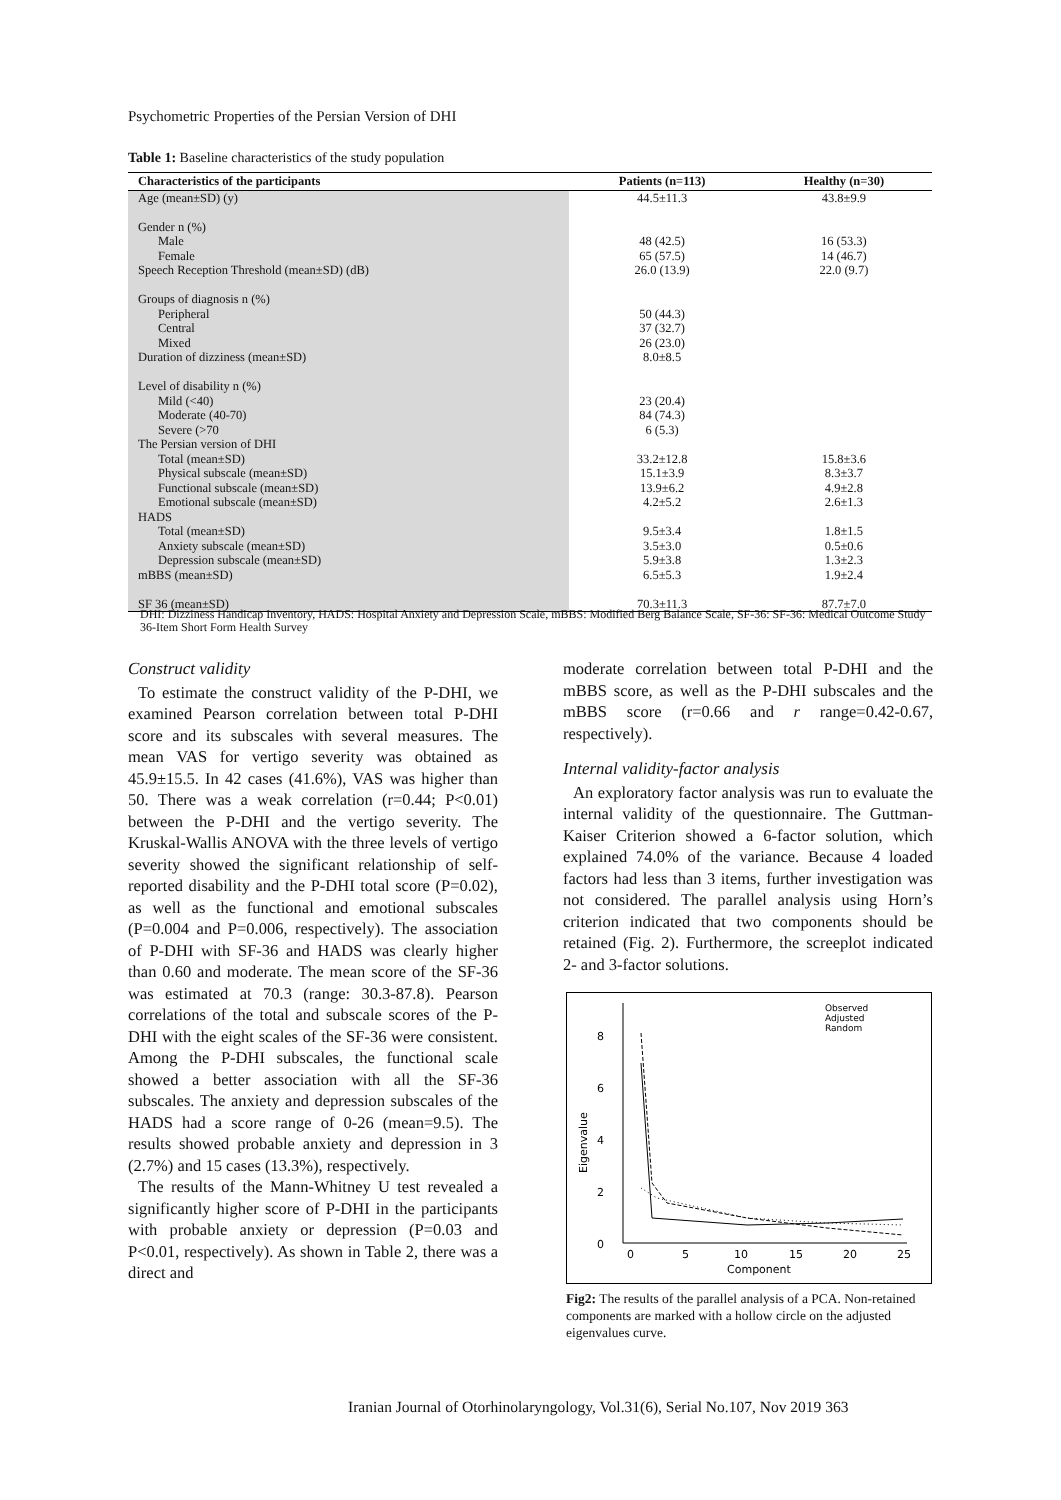Psychometric Properties of the Persian Version of DHI
Table 1: Baseline characteristics of the study population
| Characteristics of the participants | Patients (n=113) | Healthy (n=30) |
| --- | --- | --- |
| Age (mean±SD) (y) | 44.5±11.3 | 43.8±9.9 |
| Gender n (%) | | |
| Male | 48 (42.5) | 16 (53.3) |
| Female | 65 (57.5) | 14 (46.7) |
| Speech Reception Threshold (mean±SD) (dB) | 26.0 (13.9) | 22.0 (9.7) |
| Groups of diagnosis n (%) | | |
| Peripheral | 50 (44.3) | |
| Central | 37 (32.7) | |
| Mixed | 26 (23.0) | |
| Duration of dizziness (mean±SD) | 8.0±8.5 | |
| Level of disability n (%) | | |
| Mild (<40) | 23 (20.4) | |
| Moderate (40-70) | 84 (74.3) | |
| Severe (>70 | 6 (5.3) | |
| The Persian version of DHI | | |
| Total (mean±SD) | 33.2±12.8 | 15.8±3.6 |
| Physical subscale (mean±SD) | 15.1±3.9 | 8.3±3.7 |
| Functional subscale (mean±SD) | 13.9±6.2 | 4.9±2.8 |
| Emotional subscale (mean±SD) | 4.2±5.2 | 2.6±1.3 |
| HADS | | |
| Total (mean±SD) | 9.5±3.4 | 1.8±1.5 |
| Anxiety subscale (mean±SD) | 3.5±3.0 | 0.5±0.6 |
| Depression subscale (mean±SD) | 5.9±3.8 | 1.3±2.3 |
| mBBS (mean±SD) | 6.5±5.3 | 1.9±2.4 |
| SF 36 (mean±SD) | 70.3±11.3 | 87.7±7.0 |
DHI: Dizziness Handicap Inventory, HADS: Hospital Anxiety and Depression Scale, mBBS: Modified Berg Balance Scale, SF-36: SF-36: Medical Outcome Study 36-Item Short Form Health Survey
Construct validity
To estimate the construct validity of the P-DHI, we examined Pearson correlation between total P-DHI score and its subscales with several measures. The mean VAS for vertigo severity was obtained as 45.9±15.5. In 42 cases (41.6%), VAS was higher than 50. There was a weak correlation (r=0.44; P<0.01) between the P-DHI and the vertigo severity. The Kruskal-Wallis ANOVA with the three levels of vertigo severity showed the significant relationship of self-reported disability and the P-DHI total score (P=0.02), as well as the functional and emotional subscales (P=0.004 and P=0.006, respectively). The association of P-DHI with SF-36 and HADS was clearly higher than 0.60 and moderate. The mean score of the SF-36 was estimated at 70.3 (range: 30.3-87.8). Pearson correlations of the total and subscale scores of the P-DHI with the eight scales of the SF-36 were consistent. Among the P-DHI subscales, the functional scale showed a better association with all the SF-36 subscales. The anxiety and depression subscales of the HADS had a score range of 0-26 (mean=9.5). The results showed probable anxiety and depression in 3 (2.7%) and 15 cases (13.3%), respectively.
The results of the Mann-Whitney U test revealed a significantly higher score of P-DHI in the participants with probable anxiety or depression (P=0.03 and P<0.01, respectively). As shown in Table 2, there was a direct and
moderate correlation between total P-DHI and the mBBS score, as well as the P-DHI subscales and the mBBS score (r=0.66 and r range=0.42-0.67, respectively).
Internal validity-factor analysis
An exploratory factor analysis was run to evaluate the internal validity of the questionnaire. The Guttman-Kaiser Criterion showed a 6-factor solution, which explained 74.0% of the variance. Because 4 loaded factors had less than 3 items, further investigation was not considered. The parallel analysis using Horn’s criterion indicated that two components should be retained (Fig. 2). Furthermore, the screeplot indicated 2- and 3-factor solutions.
Observed
Adjusted
Random
0
2
4
6
8
Eigenvalue
0
5
10
15
20
25
Component
Fig2: The results of the parallel analysis of a PCA. Non-retained components are marked with a hollow circle on the adjusted eigenvalues curve.
Iranian Journal of Otorhinolaryngology, Vol.31(6), Serial No.107, Nov 2019 363